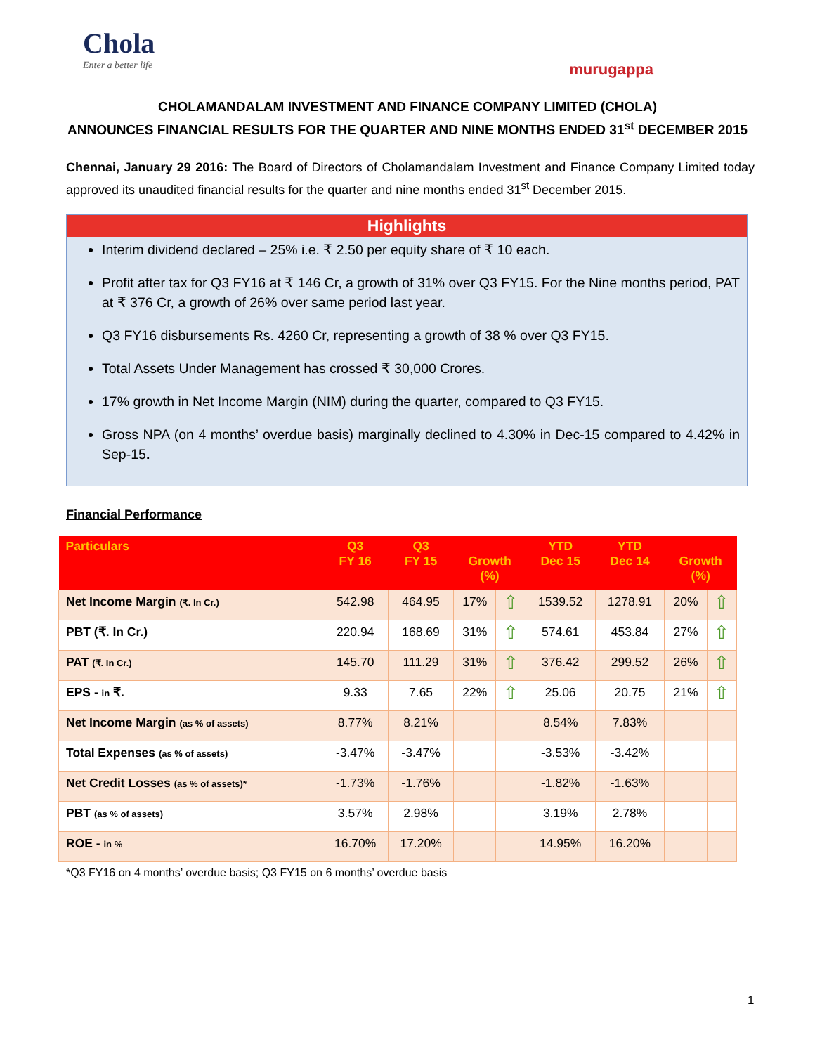Chola
Enter a better life
murugappa
CHOLAMANDALAM INVESTMENT AND FINANCE COMPANY LIMITED (CHOLA)
ANNOUNCES FINANCIAL RESULTS FOR THE QUARTER AND NINE MONTHS ENDED 31<sup>st</sup> DECEMBER 2015
Chennai, January 29 2016: The Board of Directors of Cholamandalam Investment and Finance Company Limited today approved its unaudited financial results for the quarter and nine months ended 31<sup>st</sup> December 2015.
Highlights
Interim dividend declared – 25% i.e. ₹ 2.50 per equity share of ₹ 10 each.
Profit after tax for Q3 FY16 at ₹ 146 Cr, a growth of 31% over Q3 FY15. For the Nine months period, PAT at ₹ 376 Cr, a growth of 26% over same period last year.
Q3 FY16 disbursements Rs. 4260 Cr, representing a growth of 38 % over Q3 FY15.
Total Assets Under Management has crossed ₹ 30,000 Crores.
17% growth in Net Income Margin (NIM) during the quarter, compared to Q3 FY15.
Gross NPA (on 4 months’ overdue basis) marginally declined to 4.30% in Dec-15 compared to 4.42% in Sep-15.
Financial Performance
| Particulars | Q3 FY 16 | Q3 FY 15 | Growth (%) | | YTD Dec 15 | YTD Dec 14 | Growth (%) | |
| --- | --- | --- | --- | --- | --- | --- | --- | --- |
| Net Income Margin (₹. In Cr.) | 542.98 | 464.95 | 17% | ⇧ | 1539.52 | 1278.91 | 20% | ⇧ |
| PBT (₹. In Cr.) | 220.94 | 168.69 | 31% | ⇧ | 574.61 | 453.84 | 27% | ⇧ |
| PAT (₹. In Cr.) | 145.70 | 111.29 | 31% | ⇧ | 376.42 | 299.52 | 26% | ⇧ |
| EPS - in ₹. | 9.33 | 7.65 | 22% | ⇧ | 25.06 | 20.75 | 21% | ⇧ |
| Net Income Margin (as % of assets) | 8.77% | 8.21% | | | 8.54% | 7.83% | | |
| Total Expenses (as % of assets) | -3.47% | -3.47% | | | -3.53% | -3.42% | | |
| Net Credit Losses (as % of assets)* | -1.73% | -1.76% | | | -1.82% | -1.63% | | |
| PBT (as % of assets) | 3.57% | 2.98% | | | 3.19% | 2.78% | | |
| ROE - in % | 16.70% | 17.20% | | | 14.95% | 16.20% | | |
*Q3 FY16 on 4 months’ overdue basis; Q3 FY15 on 6 months’ overdue basis
1